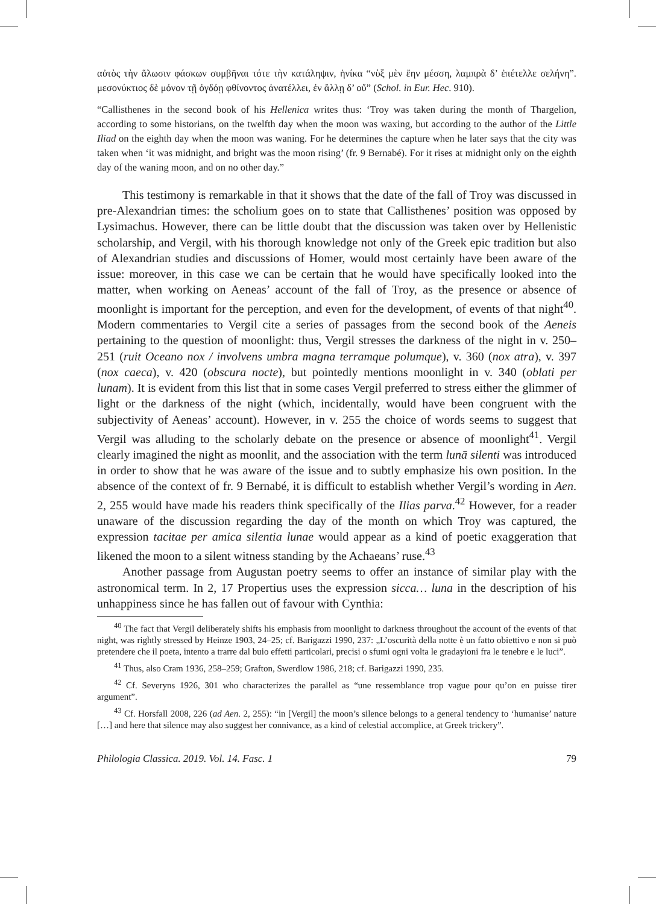αὐτὸς τὴν ἅλωσιν φάσκων συμβῆναι τότε τὴν κατάληψιν, ἡνίκα “νὺξ μὲν ἔην μέσση, λαμπρὰ δ’ ἐπέτελλε σελήνη”. μεσονύκτιος δὲ μόνον τῇ ὀγδόῃ φθίνοντος ἀνατέλλει, ἐν ἄλλῃ δ’ οὔ” (Schol. in Eur. Hec. 910).
“Callisthenes in the second book of his Hellenica writes thus: ‘Troy was taken during the month of Thargelion, according to some historians, on the twelfth day when the moon was waxing, but according to the author of the Little Iliad on the eighth day when the moon was waning. For he determines the capture when he later says that the city was taken when ‘it was midnight, and bright was the moon rising’ (fr. 9 Bernabé). For it rises at midnight only on the eighth day of the waning moon, and on no other day.”
This testimony is remarkable in that it shows that the date of the fall of Troy was discussed in pre-Alexandrian times: the scholium goes on to state that Callisthenes’ position was opposed by Lysimachus. However, there can be little doubt that the discussion was taken over by Hellenistic scholarship, and Vergil, with his thorough knowledge not only of the Greek epic tradition but also of Alexandrian studies and discussions of Homer, would most certainly have been aware of the issue: moreover, in this case we can be certain that he would have specifically looked into the matter, when working on Aeneas’ account of the fall of Troy, as the presence or absence of moonlight is important for the perception, and even for the development, of events of that night<sup>40</sup>. Modern commentaries to Vergil cite a series of passages from the second book of the Aeneis pertaining to the question of moonlight: thus, Vergil stresses the darkness of the night in v. 250–251 (ruit Oceano nox / involvens umbra magna terramque polumque), v. 360 (nox atra), v. 397 (nox caeca), v. 420 (obscura nocte), but pointedly mentions moonlight in v. 340 (oblati per lunam). It is evident from this list that in some cases Vergil preferred to stress either the glimmer of light or the darkness of the night (which, incidentally, would have been congruent with the subjectivity of Aeneas’ account). However, in v. 255 the choice of words seems to suggest that Vergil was alluding to the scholarly debate on the presence or absence of moonlight<sup>41</sup>. Vergil clearly imagined the night as moonlit, and the association with the term lunā silenti was introduced in order to show that he was aware of the issue and to subtly emphasize his own position. In the absence of the context of fr. 9 Bernabé, it is difficult to establish whether Vergil’s wording in Aen. 2, 255 would have made his readers think specifically of the Ilias parva.<sup>42</sup> However, for a reader unaware of the discussion regarding the day of the month on which Troy was captured, the expression tacitae per amica silentia lunae would appear as a kind of poetic exaggeration that likened the moon to a silent witness standing by the Achaeans’ ruse.<sup>43</sup>
Another passage from Augustan poetry seems to offer an instance of similar play with the astronomical term. In 2, 17 Propertius uses the expression sicca… luna in the description of his unhappiness since he has fallen out of favour with Cynthia:
<sup>40</sup> The fact that Vergil deliberately shifts his emphasis from moonlight to darkness throughout the account of the events of that night, was rightly stressed by Heinze 1903, 24–25; cf. Barigazzi 1990, 237: „L’oscurità della notte è un fatto obiettivo e non si può pretendere che il poeta, intento a trarre dal buio effetti particolari, precisi o sfumi ogni volta le gradayioni fra le tenebre e le luci”.
<sup>41</sup> Thus, also Cram 1936, 258–259; Grafton, Swerdlow 1986, 218; cf. Barigazzi 1990, 235.
<sup>42</sup> Cf. Severyns 1926, 301 who characterizes the parallel as “une ressemblance trop vague pour qu’on en puisse tirer argument”.
<sup>43</sup> Cf. Horsfall 2008, 226 (ad Aen. 2, 255): “in [Vergil] the moon’s silence belongs to a general tendency to ‘humanise’ nature […] and here that silence may also suggest her connivance, as a kind of celestial accomplice, at Greek trickery”.
Philologia Classica. 2019. Vol. 14. Fasc. 1 79